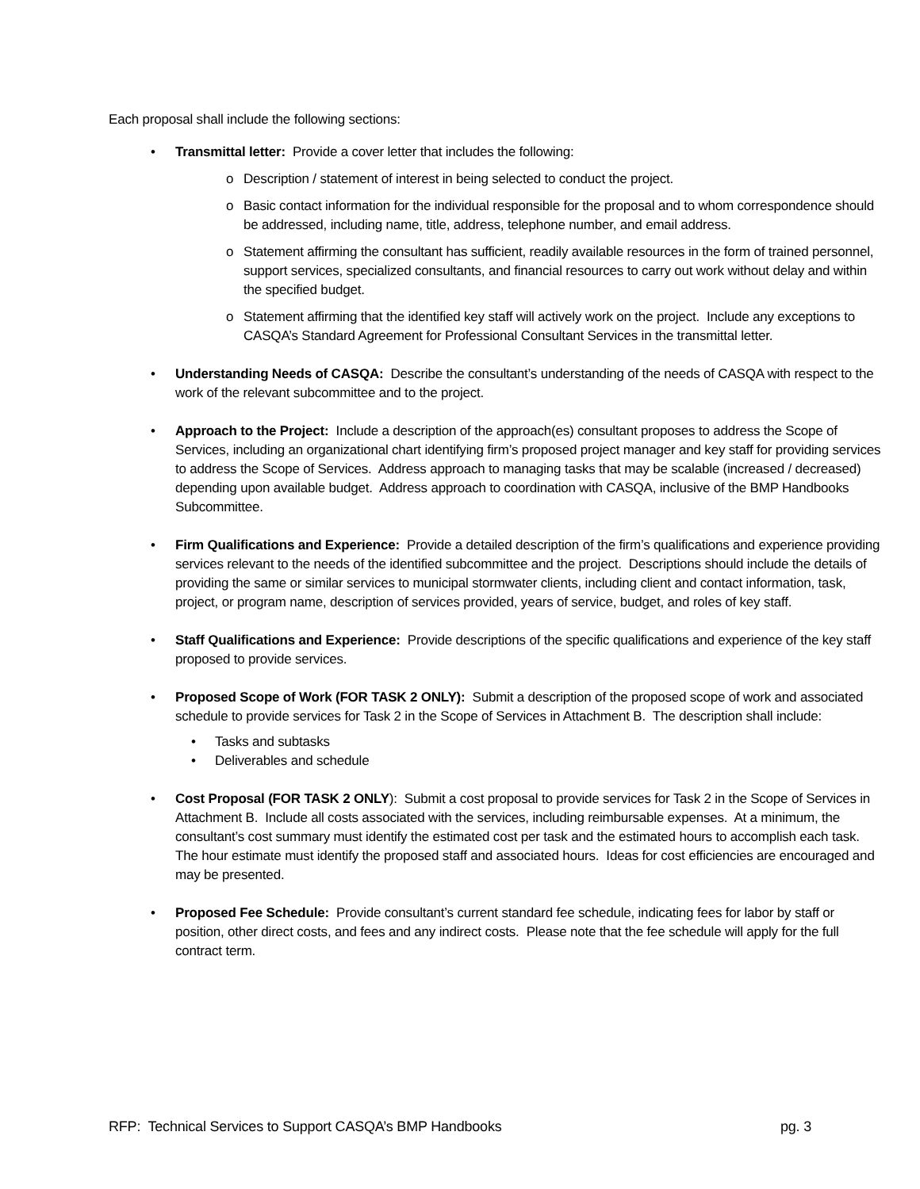Each proposal shall include the following sections:
• Transmittal letter: Provide a cover letter that includes the following:
o Description / statement of interest in being selected to conduct the project.
o Basic contact information for the individual responsible for the proposal and to whom correspondence should be addressed, including name, title, address, telephone number, and email address.
o Statement affirming the consultant has sufficient, readily available resources in the form of trained personnel, support services, specialized consultants, and financial resources to carry out work without delay and within the specified budget.
o Statement affirming that the identified key staff will actively work on the project. Include any exceptions to CASQA’s Standard Agreement for Professional Consultant Services in the transmittal letter.
• Understanding Needs of CASQA: Describe the consultant’s understanding of the needs of CASQA with respect to the work of the relevant subcommittee and to the project.
• Approach to the Project: Include a description of the approach(es) consultant proposes to address the Scope of Services, including an organizational chart identifying firm’s proposed project manager and key staff for providing services to address the Scope of Services. Address approach to managing tasks that may be scalable (increased / decreased) depending upon available budget. Address approach to coordination with CASQA, inclusive of the BMP Handbooks Subcommittee.
• Firm Qualifications and Experience: Provide a detailed description of the firm’s qualifications and experience providing services relevant to the needs of the identified subcommittee and the project. Descriptions should include the details of providing the same or similar services to municipal stormwater clients, including client and contact information, task, project, or program name, description of services provided, years of service, budget, and roles of key staff.
• Staff Qualifications and Experience: Provide descriptions of the specific qualifications and experience of the key staff proposed to provide services.
• Proposed Scope of Work (FOR TASK 2 ONLY): Submit a description of the proposed scope of work and associated schedule to provide services for Task 2 in the Scope of Services in Attachment B. The description shall include:
• Tasks and subtasks
• Deliverables and schedule
• Cost Proposal (FOR TASK 2 ONLY): Submit a cost proposal to provide services for Task 2 in the Scope of Services in Attachment B. Include all costs associated with the services, including reimbursable expenses. At a minimum, the consultant’s cost summary must identify the estimated cost per task and the estimated hours to accomplish each task. The hour estimate must identify the proposed staff and associated hours. Ideas for cost efficiencies are encouraged and may be presented.
• Proposed Fee Schedule: Provide consultant’s current standard fee schedule, indicating fees for labor by staff or position, other direct costs, and fees and any indirect costs. Please note that the fee schedule will apply for the full contract term.
RFP: Technical Services to Support CASQA’s BMP Handbooks pg. 3